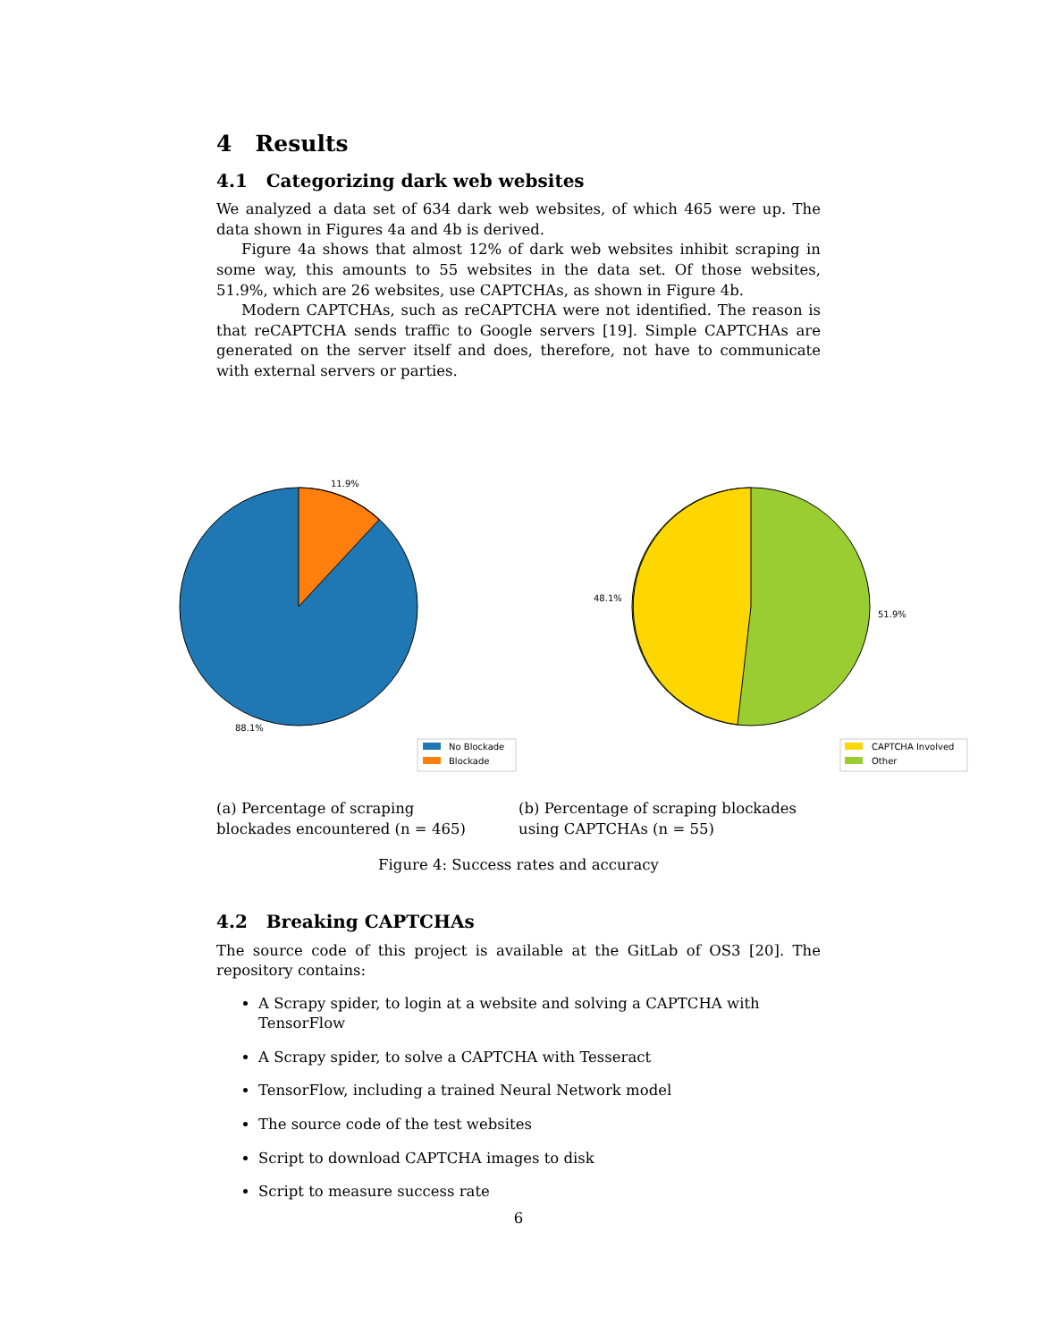4 Results
4.1 Categorizing dark web websites
We analyzed a data set of 634 dark web websites, of which 465 were up. The data shown in Figures 4a and 4b is derived.
Figure 4a shows that almost 12% of dark web websites inhibit scraping in some way, this amounts to 55 websites in the data set. Of those websites, 51.9%, which are 26 websites, use CAPTCHAs, as shown in Figure 4b.
Modern CAPTCHAs, such as reCAPTCHA were not identified. The reason is that reCAPTCHA sends traffic to Google servers [19]. Simple CAPTCHAs are generated on the server itself and does, therefore, not have to communicate with external servers or parties.
11.9%
88.1%
No Blockade
Blockade
48.1%
51.9%
CAPTCHA Involved
Other
(a) Percentage of scraping blockades encountered (n = 465)
(b) Percentage of scraping blockades using CAPTCHAs (n = 55)
Figure 4: Success rates and accuracy
4.2 Breaking CAPTCHAs
The source code of this project is available at the GitLab of OS3 [20]. The repository contains:
A Scrapy spider, to login at a website and solving a CAPTCHA with TensorFlow
A Scrapy spider, to solve a CAPTCHA with Tesseract
TensorFlow, including a trained Neural Network model
The source code of the test websites
Script to download CAPTCHA images to disk
Script to measure success rate
6